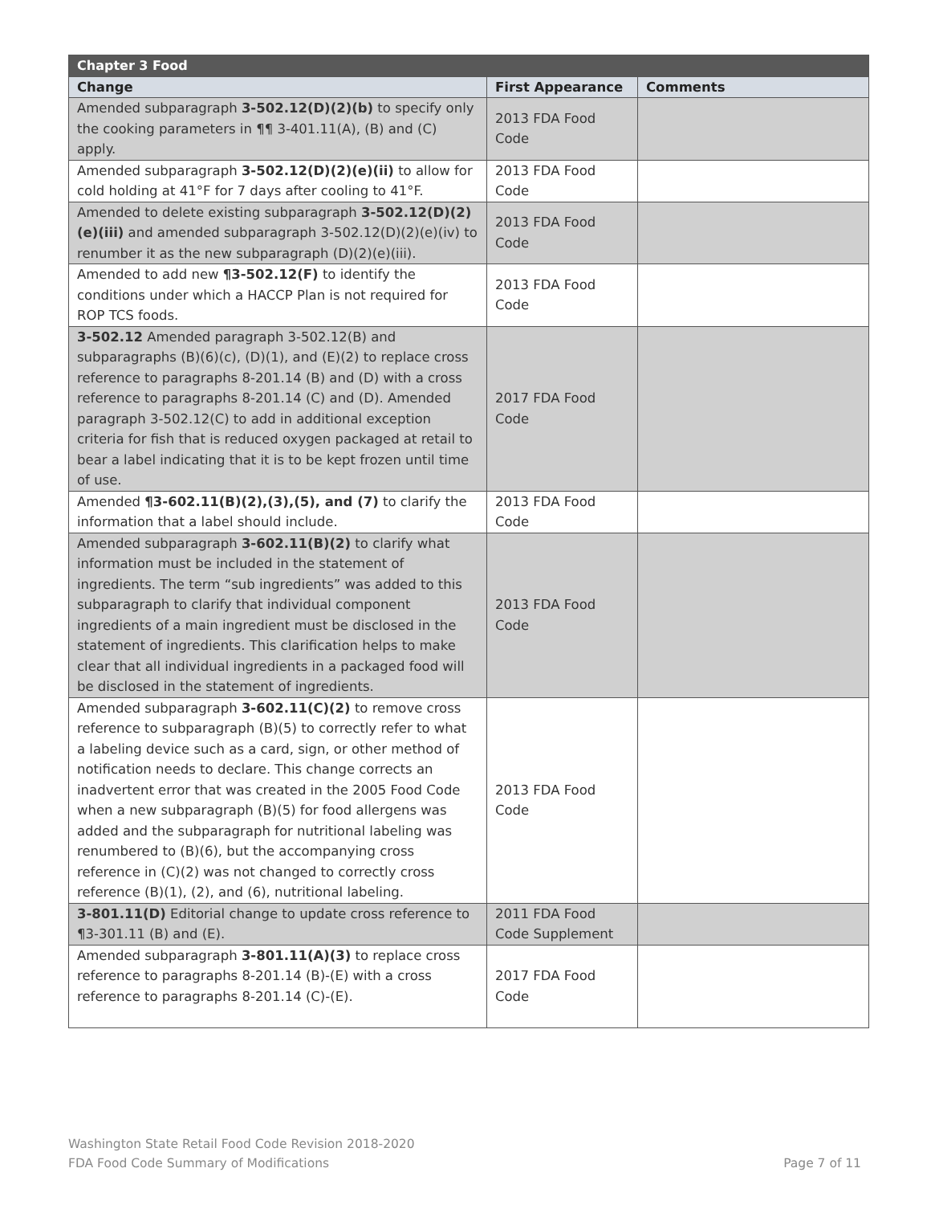| Chapter 3 Food | | |
| --- | --- | --- |
| Change | First Appearance | Comments |
| Amended subparagraph 3-502.12(D)(2)(b) to specify only the cooking parameters in ¶¶ 3-401.11(A), (B) and (C) apply. | 2013 FDA Food Code | |
| Amended subparagraph 3-502.12(D)(2)(e)(ii) to allow for cold holding at 41°F for 7 days after cooling to 41°F. | 2013 FDA Food Code | |
| Amended to delete existing subparagraph 3-502.12(D)(2)(e)(iii) and amended subparagraph 3-502.12(D)(2)(e)(iv) to renumber it as the new subparagraph (D)(2)(e)(iii). | 2013 FDA Food Code | |
| Amended to add new ¶3-502.12(F) to identify the conditions under which a HACCP Plan is not required for ROP TCS foods. | 2013 FDA Food Code | |
| 3-502.12 Amended paragraph 3-502.12(B) and subparagraphs (B)(6)(c), (D)(1), and (E)(2) to replace cross reference to paragraphs 8-201.14 (B) and (D) with a cross reference to paragraphs 8-201.14 (C) and (D). Amended paragraph 3-502.12(C) to add in additional exception criteria for fish that is reduced oxygen packaged at retail to bear a label indicating that it is to be kept frozen until time of use. | 2017 FDA Food Code | |
| Amended ¶3-602.11(B)(2),(3),(5), and (7) to clarify the information that a label should include. | 2013 FDA Food Code | |
| Amended subparagraph 3-602.11(B)(2) to clarify what information must be included in the statement of ingredients. The term “sub ingredients” was added to this subparagraph to clarify that individual component ingredients of a main ingredient must be disclosed in the statement of ingredients. This clarification helps to make clear that all individual ingredients in a packaged food will be disclosed in the statement of ingredients. | 2013 FDA Food Code | |
| Amended subparagraph 3-602.11(C)(2) to remove cross reference to subparagraph (B)(5) to correctly refer to what a labeling device such as a card, sign, or other method of notification needs to declare. This change corrects an inadvertent error that was created in the 2005 Food Code when a new subparagraph (B)(5) for food allergens was added and the subparagraph for nutritional labeling was renumbered to (B)(6), but the accompanying cross reference in (C)(2) was not changed to correctly cross reference (B)(1), (2), and (6), nutritional labeling. | 2013 FDA Food Code | |
| 3-801.11(D) Editorial change to update cross reference to ¶3-301.11 (B) and (E). | 2011 FDA Food Code Supplement | |
| Amended subparagraph 3-801.11(A)(3) to replace cross reference to paragraphs 8-201.14 (B)-(E) with a cross reference to paragraphs 8-201.14 (C)-(E). | 2017 FDA Food Code | |
Washington State Retail Food Code Revision 2018-2020
FDA Food Code Summary of Modifications Page 7 of 11